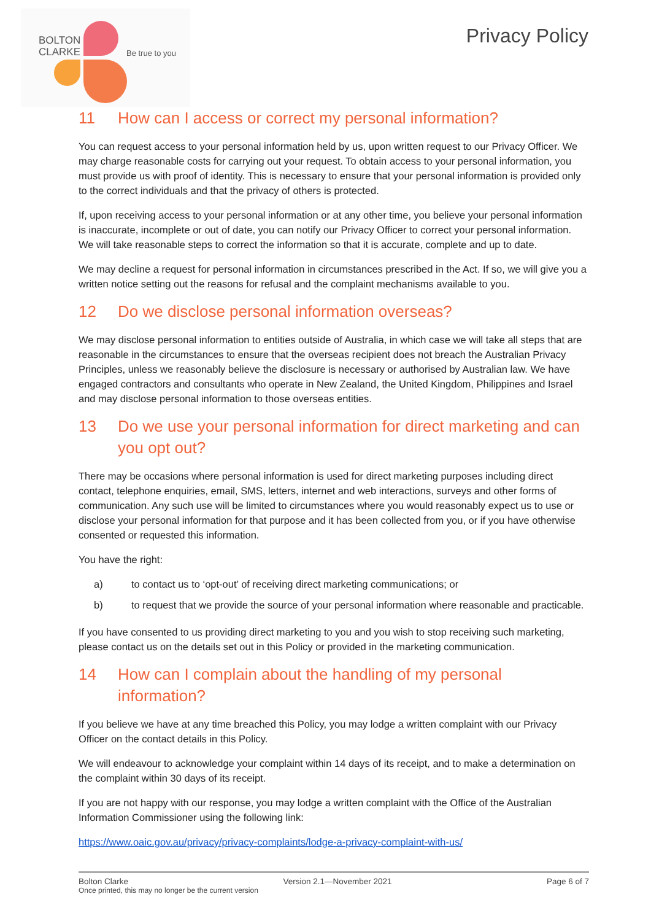BOLTON
CLARKE
Be true to you
Privacy Policy
11 How can I access or correct my personal information?
You can request access to your personal information held by us, upon written request to our Privacy Officer. We may charge reasonable costs for carrying out your request. To obtain access to your personal information, you must provide us with proof of identity. This is necessary to ensure that your personal information is provided only to the correct individuals and that the privacy of others is protected.
If, upon receiving access to your personal information or at any other time, you believe your personal information is inaccurate, incomplete or out of date, you can notify our Privacy Officer to correct your personal information. We will take reasonable steps to correct the information so that it is accurate, complete and up to date.
We may decline a request for personal information in circumstances prescribed in the Act. If so, we will give you a written notice setting out the reasons for refusal and the complaint mechanisms available to you.
12 Do we disclose personal information overseas?
We may disclose personal information to entities outside of Australia, in which case we will take all steps that are reasonable in the circumstances to ensure that the overseas recipient does not breach the Australian Privacy Principles, unless we reasonably believe the disclosure is necessary or authorised by Australian law. We have engaged contractors and consultants who operate in New Zealand, the United Kingdom, Philippines and Israel and may disclose personal information to those overseas entities.
13 Do we use your personal information for direct marketing and can you opt out?
There may be occasions where personal information is used for direct marketing purposes including direct contact, telephone enquiries, email, SMS, letters, internet and web interactions, surveys and other forms of communication. Any such use will be limited to circumstances where you would reasonably expect us to use or disclose your personal information for that purpose and it has been collected from you, or if you have otherwise consented or requested this information.
You have the right:
a) to contact us to ‘opt-out’ of receiving direct marketing communications; or
b) to request that we provide the source of your personal information where reasonable and practicable.
If you have consented to us providing direct marketing to you and you wish to stop receiving such marketing, please contact us on the details set out in this Policy or provided in the marketing communication.
14 How can I complain about the handling of my personal information?
If you believe we have at any time breached this Policy, you may lodge a written complaint with our Privacy Officer on the contact details in this Policy.
We will endeavour to acknowledge your complaint within 14 days of its receipt, and to make a determination on the complaint within 30 days of its receipt.
If you are not happy with our response, you may lodge a written complaint with the Office of the Australian Information Commissioner using the following link:
https://www.oaic.gov.au/privacy/privacy-complaints/lodge-a-privacy-complaint-with-us/
Bolton Clarke Version 2.1—November 2021 Page 6 of 7
Once printed, this may no longer be the current version